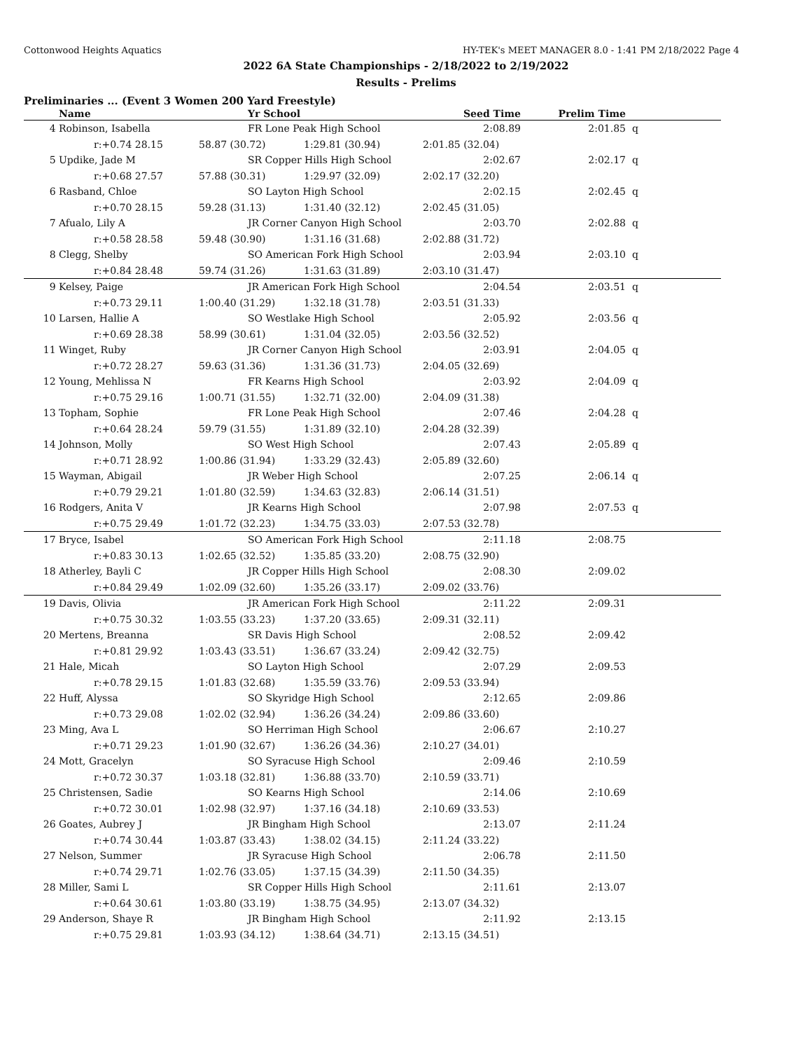Cottonwood Heights Aquatics HY-TEK's MEET MANAGER 8.0 - 1:41 PM 2/18/2022 Page 4
2022 6A State Championships - 2/18/2022 to 2/19/2022
Results - Prelims
Preliminaries ... (Event 3 Women 200 Yard Freestyle)
| | Name | Yr School | | Seed Time | Prelim Time | |
| --- | --- | --- | --- | --- | --- | --- |
| 4 | Robinson, Isabella | FR Lone Peak High School | | 2:08.89 | 2:01.85 | q |
| | r:+0.74 28.15 | 58.87 (30.72) | 1:29.81 (30.94) | 2:01.85 (32.04) | | |
| 5 | Updike, Jade M | SR Copper Hills High School | | 2:02.67 | 2:02.17 | q |
| | r:+0.68 27.57 | 57.88 (30.31) | 1:29.97 (32.09) | 2:02.17 (32.20) | | |
| 6 | Rasband, Chloe | SO Layton High School | | 2:02.15 | 2:02.45 | q |
| | r:+0.70 28.15 | 59.28 (31.13) | 1:31.40 (32.12) | 2:02.45 (31.05) | | |
| 7 | Afualo, Lily A | JR Corner Canyon High School | | 2:03.70 | 2:02.88 | q |
| | r:+0.58 28.58 | 59.48 (30.90) | 1:31.16 (31.68) | 2:02.88 (31.72) | | |
| 8 | Clegg, Shelby | SO American Fork High School | | 2:03.94 | 2:03.10 | q |
| | r:+0.84 28.48 | 59.74 (31.26) | 1:31.63 (31.89) | 2:03.10 (31.47) | | |
| 9 | Kelsey, Paige | JR American Fork High School | | 2:04.54 | 2:03.51 | q |
| | r:+0.73 29.11 | 1:00.40 (31.29) | 1:32.18 (31.78) | 2:03.51 (31.33) | | |
| 10 | Larsen, Hallie A | SO Westlake High School | | 2:05.92 | 2:03.56 | q |
| | r:+0.69 28.38 | 58.99 (30.61) | 1:31.04 (32.05) | 2:03.56 (32.52) | | |
| 11 | Winget, Ruby | JR Corner Canyon High School | | 2:03.91 | 2:04.05 | q |
| | r:+0.72 28.27 | 59.63 (31.36) | 1:31.36 (31.73) | 2:04.05 (32.69) | | |
| 12 | Young, Mehlissa N | FR Kearns High School | | 2:03.92 | 2:04.09 | q |
| | r:+0.75 29.16 | 1:00.71 (31.55) | 1:32.71 (32.00) | 2:04.09 (31.38) | | |
| 13 | Topham, Sophie | FR Lone Peak High School | | 2:07.46 | 2:04.28 | q |
| | r:+0.64 28.24 | 59.79 (31.55) | 1:31.89 (32.10) | 2:04.28 (32.39) | | |
| 14 | Johnson, Molly | SO West High School | | 2:07.43 | 2:05.89 | q |
| | r:+0.71 28.92 | 1:00.86 (31.94) | 1:33.29 (32.43) | 2:05.89 (32.60) | | |
| 15 | Wayman, Abigail | JR Weber High School | | 2:07.25 | 2:06.14 | q |
| | r:+0.79 29.21 | 1:01.80 (32.59) | 1:34.63 (32.83) | 2:06.14 (31.51) | | |
| 16 | Rodgers, Anita V | JR Kearns High School | | 2:07.98 | 2:07.53 | q |
| | r:+0.75 29.49 | 1:01.72 (32.23) | 1:34.75 (33.03) | 2:07.53 (32.78) | | |
| 17 | Bryce, Isabel | SO American Fork High School | | 2:11.18 | 2:08.75 | |
| | r:+0.83 30.13 | 1:02.65 (32.52) | 1:35.85 (33.20) | 2:08.75 (32.90) | | |
| 18 | Atherley, Bayli C | JR Copper Hills High School | | 2:08.30 | 2:09.02 | |
| | r:+0.84 29.49 | 1:02.09 (32.60) | 1:35.26 (33.17) | 2:09.02 (33.76) | | |
| 19 | Davis, Olivia | JR American Fork High School | | 2:11.22 | 2:09.31 | |
| | r:+0.75 30.32 | 1:03.55 (33.23) | 1:37.20 (33.65) | 2:09.31 (32.11) | | |
| 20 | Mertens, Breanna | SR Davis High School | | 2:08.52 | 2:09.42 | |
| | r:+0.81 29.92 | 1:03.43 (33.51) | 1:36.67 (33.24) | 2:09.42 (32.75) | | |
| 21 | Hale, Micah | SO Layton High School | | 2:07.29 | 2:09.53 | |
| | r:+0.78 29.15 | 1:01.83 (32.68) | 1:35.59 (33.76) | 2:09.53 (33.94) | | |
| 22 | Huff, Alyssa | SO Skyridge High School | | 2:12.65 | 2:09.86 | |
| | r:+0.73 29.08 | 1:02.02 (32.94) | 1:36.26 (34.24) | 2:09.86 (33.60) | | |
| 23 | Ming, Ava L | SO Herriman High School | | 2:06.67 | 2:10.27 | |
| | r:+0.71 29.23 | 1:01.90 (32.67) | 1:36.26 (34.36) | 2:10.27 (34.01) | | |
| 24 | Mott, Gracelyn | SO Syracuse High School | | 2:09.46 | 2:10.59 | |
| | r:+0.72 30.37 | 1:03.18 (32.81) | 1:36.88 (33.70) | 2:10.59 (33.71) | | |
| 25 | Christensen, Sadie | SO Kearns High School | | 2:14.06 | 2:10.69 | |
| | r:+0.72 30.01 | 1:02.98 (32.97) | 1:37.16 (34.18) | 2:10.69 (33.53) | | |
| 26 | Goates, Aubrey J | JR Bingham High School | | 2:13.07 | 2:11.24 | |
| | r:+0.74 30.44 | 1:03.87 (33.43) | 1:38.02 (34.15) | 2:11.24 (33.22) | | |
| 27 | Nelson, Summer | JR Syracuse High School | | 2:06.78 | 2:11.50 | |
| | r:+0.74 29.71 | 1:02.76 (33.05) | 1:37.15 (34.39) | 2:11.50 (34.35) | | |
| 28 | Miller, Sami L | SR Copper Hills High School | | 2:11.61 | 2:13.07 | |
| | r:+0.64 30.61 | 1:03.80 (33.19) | 1:38.75 (34.95) | 2:13.07 (34.32) | | |
| 29 | Anderson, Shaye R | JR Bingham High School | | 2:11.92 | 2:13.15 | |
| | r:+0.75 29.81 | 1:03.93 (34.12) | 1:38.64 (34.71) | 2:13.15 (34.51) | | |